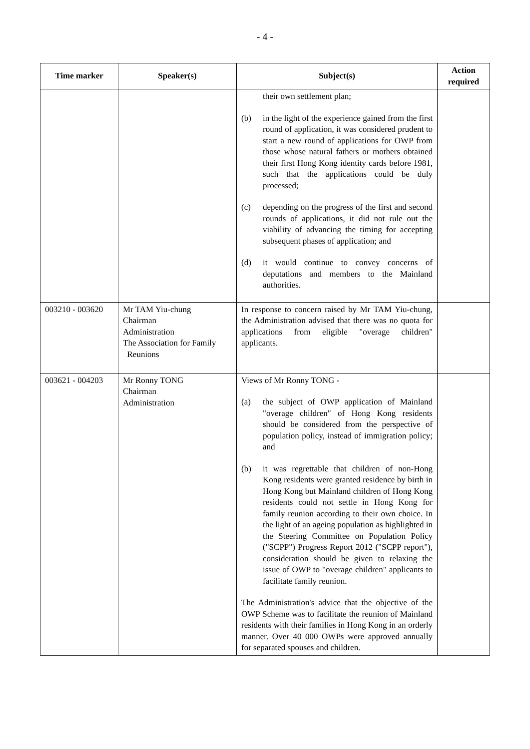- 4 -
| Time marker | Speaker(s) | Subject(s) | Action required |
| --- | --- | --- | --- |
| | | their own settlement plan; (b) in the light of the experience gained from the first round of application, it was considered prudent to start a new round of applications for OWP from those whose natural fathers or mothers obtained their first Hong Kong identity cards before 1981, such that the applications could be duly processed; (c) depending on the progress of the first and second rounds of applications, it did not rule out the viability of advancing the timing for accepting subsequent phases of application; and (d) it would continue to convey concerns of deputations and members to the Mainland authorities. | |
| 003210 - 003620 | Mr TAM Yiu-chung Chairman Administration The Association for Family Reunions | In response to concern raised by Mr TAM Yiu-chung, the Administration advised that there was no quota for applications from eligible "overage children" applicants. | |
| 003621 - 004203 | Mr Ronny TONG Chairman Administration | Views of Mr Ronny TONG - (a) the subject of OWP application of Mainland "overage children" of Hong Kong residents should be considered from the perspective of population policy, instead of immigration policy; and (b) it was regrettable that children of non-Hong Kong residents were granted residence by birth in Hong Kong but Mainland children of Hong Kong residents could not settle in Hong Kong for family reunion according to their own choice. In the light of an ageing population as highlighted in the Steering Committee on Population Policy ("SCPP") Progress Report 2012 ("SCPP report"), consideration should be given to relaxing the issue of OWP to "overage children" applicants to facilitate family reunion. The Administration's advice that the objective of the OWP Scheme was to facilitate the reunion of Mainland residents with their families in Hong Kong in an orderly manner. Over 40 000 OWPs were approved annually for separated spouses and children. | |